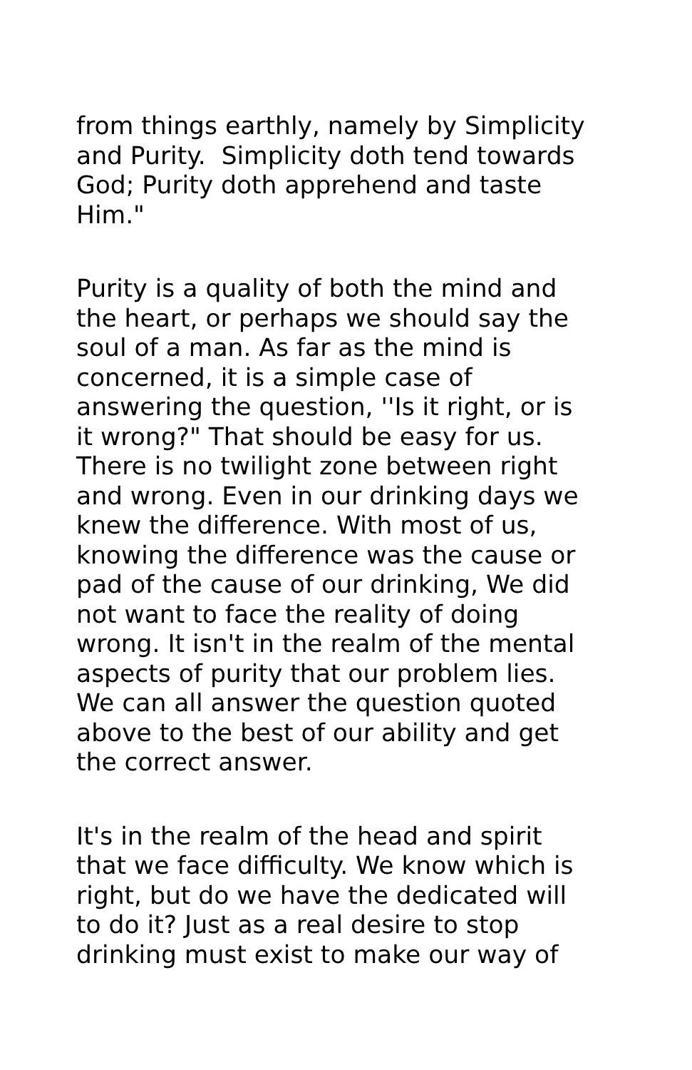from things earthly, namely by Simplicity and Purity. Simplicity doth tend towards God; Purity doth apprehend and taste Him."
Purity is a quality of both the mind and the heart, or perhaps we should say the soul of a man. As far as the mind is concerned, it is a simple case of answering the question, ''Is it right, or is it wrong?" That should be easy for us. There is no twilight zone between right and wrong. Even in our drinking days we knew the difference. With most of us, knowing the difference was the cause or pad of the cause of our drinking, We did not want to face the reality of doing wrong. It isn't in the realm of the mental aspects of purity that our problem lies. We can all answer the question quoted above to the best of our ability and get the correct answer.
It's in the realm of the head and spirit that we face difficulty. We know which is right, but do we have the dedicated will to do it? Just as a real desire to stop drinking must exist to make our way of